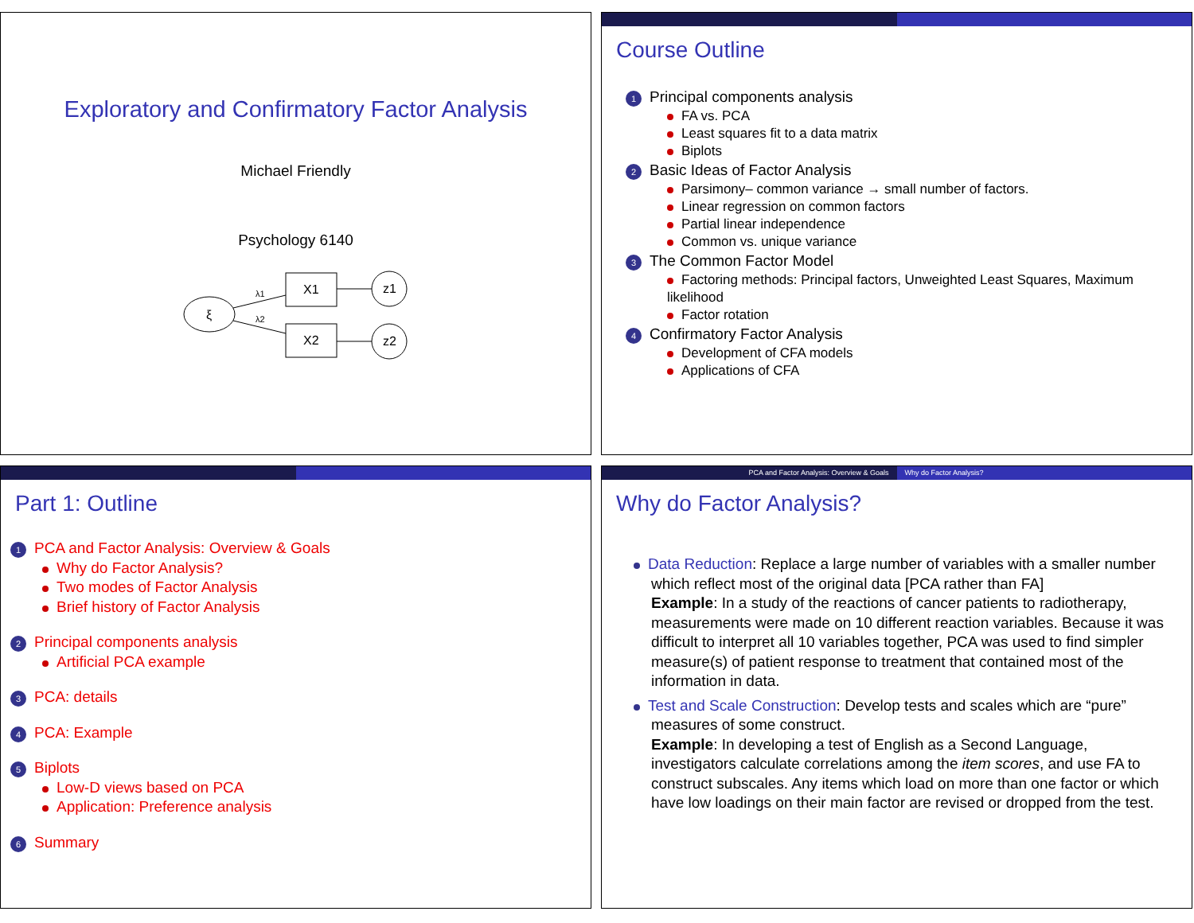Exploratory and Confirmatory Factor Analysis
Michael Friendly
Psychology 6140
ξ
X1
X2
z1
z2
λ1
λ2
Course Outline
1 Principal components analysis
FA vs. PCA
Least squares fit to a data matrix
Biplots
2 Basic Ideas of Factor Analysis
Parsimony– common variance → small number of factors.
Linear regression on common factors
Partial linear independence
Common vs. unique variance
3 The Common Factor Model
Factoring methods: Principal factors, Unweighted Least Squares, Maximum likelihood
Factor rotation
4 Confirmatory Factor Analysis
Development of CFA models
Applications of CFA
Part 1: Outline
1 PCA and Factor Analysis: Overview & Goals
Why do Factor Analysis?
Two modes of Factor Analysis
Brief history of Factor Analysis
2 Principal components analysis
Artificial PCA example
3 PCA: details
4 PCA: Example
5 Biplots
Low-D views based on PCA
Application: Preference analysis
6 Summary
PCA and Factor Analysis: Overview & Goals
Why do Factor Analysis?
Why do Factor Analysis?
Data Reduction: Replace a large number of variables with a smaller number which reflect most of the original data [PCA rather than FA]
Example: In a study of the reactions of cancer patients to radiotherapy, measurements were made on 10 different reaction variables. Because it was difficult to interpret all 10 variables together, PCA was used to find simpler measure(s) of patient response to treatment that contained most of the information in data.
Test and Scale Construction: Develop tests and scales which are “pure” measures of some construct.
Example: In developing a test of English as a Second Language, investigators calculate correlations among the item scores, and use FA to construct subscales. Any items which load on more than one factor or which have low loadings on their main factor are revised or dropped from the test.